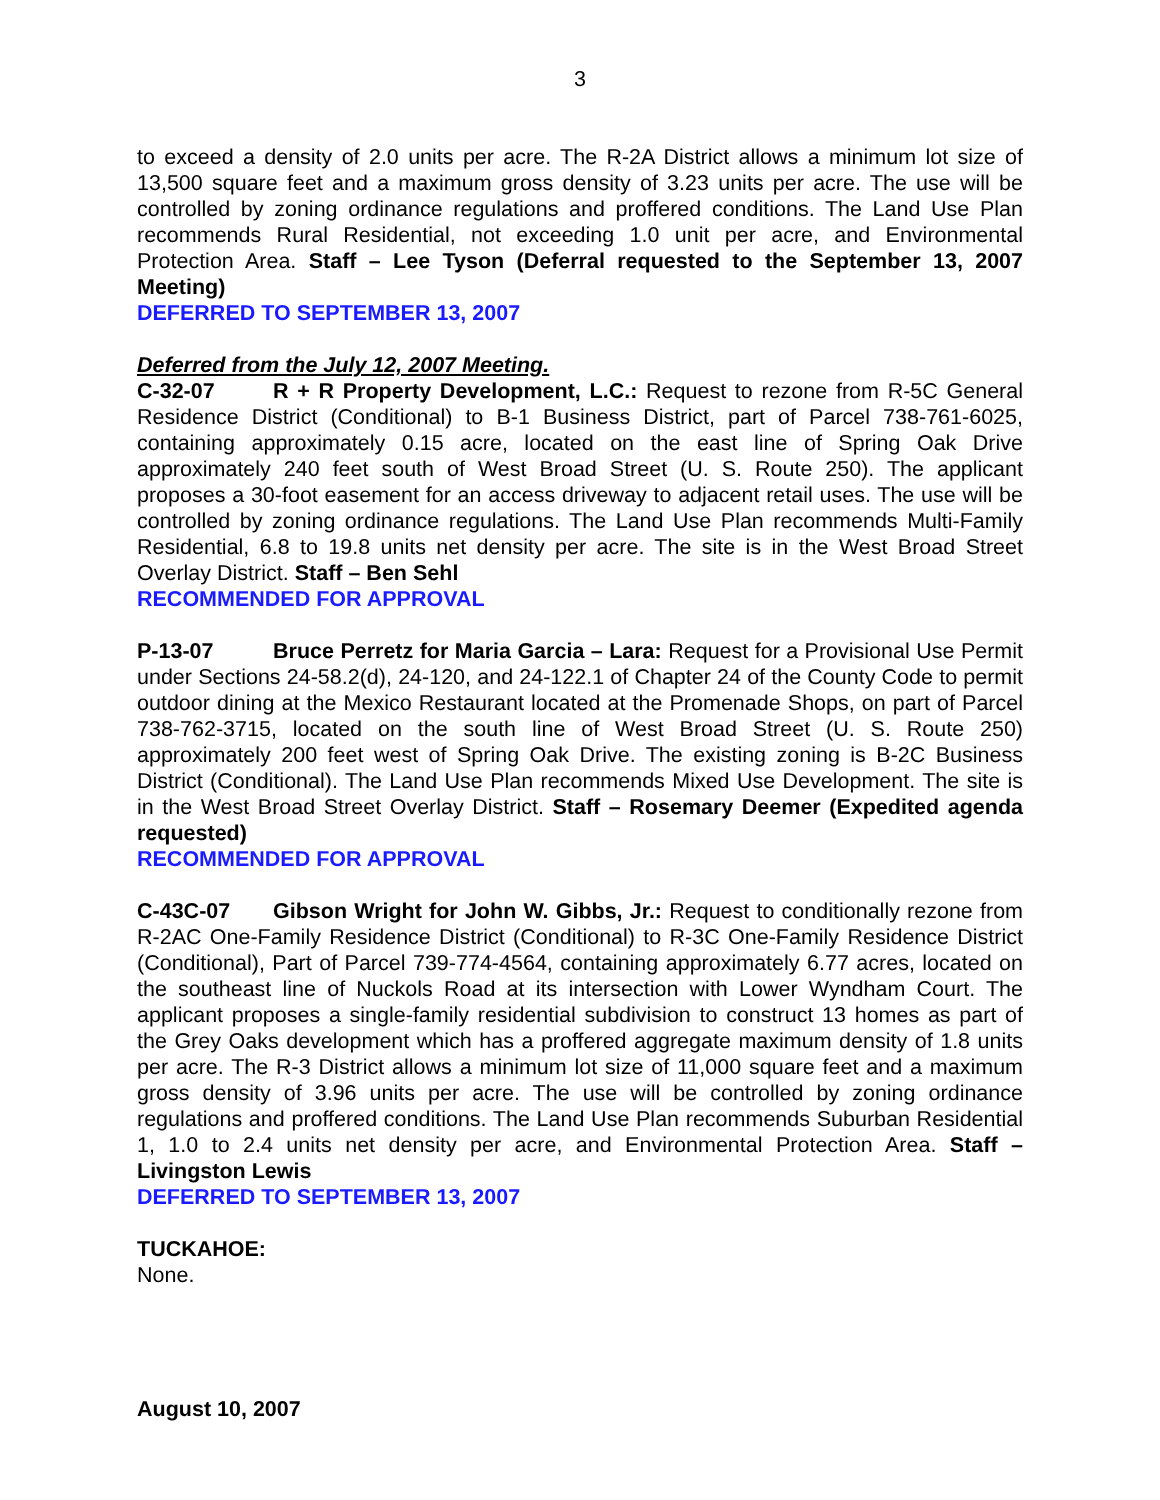3
to exceed a density of 2.0 units per acre. The R-2A District allows a minimum lot size of 13,500 square feet and a maximum gross density of 3.23 units per acre. The use will be controlled by zoning ordinance regulations and proffered conditions. The Land Use Plan recommends Rural Residential, not exceeding 1.0 unit per acre, and Environmental Protection Area. Staff – Lee Tyson (Deferral requested to the September 13, 2007 Meeting)
DEFERRED TO SEPTEMBER 13, 2007
Deferred from the July 12, 2007 Meeting.
C-32-07 R + R Property Development, L.C.: Request to rezone from R-5C General Residence District (Conditional) to B-1 Business District, part of Parcel 738-761-6025, containing approximately 0.15 acre, located on the east line of Spring Oak Drive approximately 240 feet south of West Broad Street (U. S. Route 250). The applicant proposes a 30-foot easement for an access driveway to adjacent retail uses. The use will be controlled by zoning ordinance regulations. The Land Use Plan recommends Multi-Family Residential, 6.8 to 19.8 units net density per acre. The site is in the West Broad Street Overlay District. Staff – Ben Sehl
RECOMMENDED FOR APPROVAL
P-13-07 Bruce Perretz for Maria Garcia – Lara: Request for a Provisional Use Permit under Sections 24-58.2(d), 24-120, and 24-122.1 of Chapter 24 of the County Code to permit outdoor dining at the Mexico Restaurant located at the Promenade Shops, on part of Parcel 738-762-3715, located on the south line of West Broad Street (U. S. Route 250) approximately 200 feet west of Spring Oak Drive. The existing zoning is B-2C Business District (Conditional). The Land Use Plan recommends Mixed Use Development. The site is in the West Broad Street Overlay District. Staff – Rosemary Deemer (Expedited agenda requested)
RECOMMENDED FOR APPROVAL
C-43C-07 Gibson Wright for John W. Gibbs, Jr.: Request to conditionally rezone from R-2AC One-Family Residence District (Conditional) to R-3C One-Family Residence District (Conditional), Part of Parcel 739-774-4564, containing approximately 6.77 acres, located on the southeast line of Nuckols Road at its intersection with Lower Wyndham Court. The applicant proposes a single-family residential subdivision to construct 13 homes as part of the Grey Oaks development which has a proffered aggregate maximum density of 1.8 units per acre. The R-3 District allows a minimum lot size of 11,000 square feet and a maximum gross density of 3.96 units per acre. The use will be controlled by zoning ordinance regulations and proffered conditions. The Land Use Plan recommends Suburban Residential 1, 1.0 to 2.4 units net density per acre, and Environmental Protection Area. Staff – Livingston Lewis
DEFERRED TO SEPTEMBER 13, 2007
TUCKAHOE:
None.
August 10, 2007